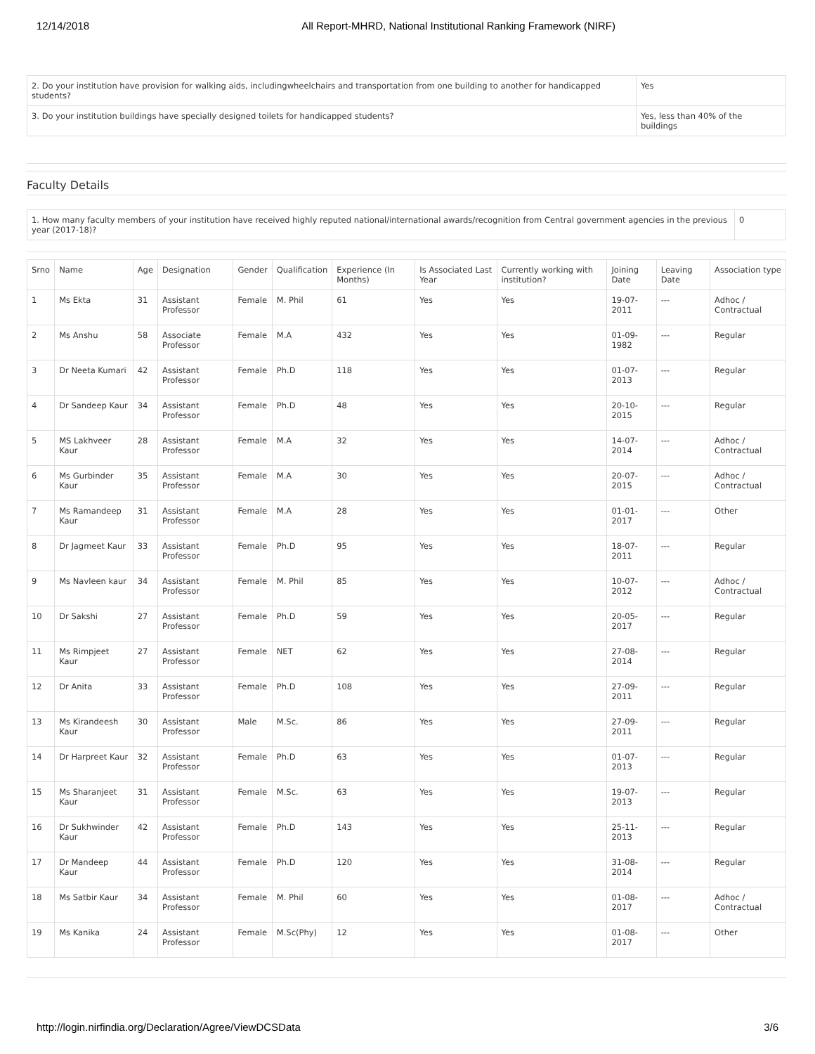12/14/2018 All Report-MHRD, National Institutional Ranking Framework (NIRF)
| 2. Do your institution have provision for walking aids, includingwheelchairs and transportation from one building to another for handicapped students? | Yes |
| 3. Do your institution buildings have specially designed toilets for handicapped students? | Yes, less than 40% of the buildings |
Faculty Details
| 1. How many faculty members of your institution have received highly reputed national/international awards/recognition from Central government agencies in the previous year (2017-18)? | 0 |
| Srno | Name | Age | Designation | Gender | Qualification | Experience (In Months) | Is Associated Last Year | Currently working with institution? | Joining Date | Leaving Date | Association type |
| --- | --- | --- | --- | --- | --- | --- | --- | --- | --- | --- | --- |
| 1 | Ms Ekta | 31 | Assistant Professor | Female | M. Phil | 61 | Yes | Yes | 19-07-2011 | --- | Adhoc / Contractual |
| 2 | Ms Anshu | 58 | Associate Professor | Female | M.A | 432 | Yes | Yes | 01-09-1982 | --- | Regular |
| 3 | Dr Neeta Kumari | 42 | Assistant Professor | Female | Ph.D | 118 | Yes | Yes | 01-07-2013 | --- | Regular |
| 4 | Dr Sandeep Kaur | 34 | Assistant Professor | Female | Ph.D | 48 | Yes | Yes | 20-10-2015 | --- | Regular |
| 5 | MS Lakhveer Kaur | 28 | Assistant Professor | Female | M.A | 32 | Yes | Yes | 14-07-2014 | --- | Adhoc / Contractual |
| 6 | Ms Gurbinder Kaur | 35 | Assistant Professor | Female | M.A | 30 | Yes | Yes | 20-07-2015 | --- | Adhoc / Contractual |
| 7 | Ms Ramandeep Kaur | 31 | Assistant Professor | Female | M.A | 28 | Yes | Yes | 01-01-2017 | --- | Other |
| 8 | Dr Jagmeet Kaur | 33 | Assistant Professor | Female | Ph.D | 95 | Yes | Yes | 18-07-2011 | --- | Regular |
| 9 | Ms Navleen kaur | 34 | Assistant Professor | Female | M. Phil | 85 | Yes | Yes | 10-07-2012 | --- | Adhoc / Contractual |
| 10 | Dr Sakshi | 27 | Assistant Professor | Female | Ph.D | 59 | Yes | Yes | 20-05-2017 | --- | Regular |
| 11 | Ms Rimpjeet Kaur | 27 | Assistant Professor | Female | NET | 62 | Yes | Yes | 27-08-2014 | --- | Regular |
| 12 | Dr Anita | 33 | Assistant Professor | Female | Ph.D | 108 | Yes | Yes | 27-09-2011 | --- | Regular |
| 13 | Ms Kirandeesh Kaur | 30 | Assistant Professor | Male | M.Sc. | 86 | Yes | Yes | 27-09-2011 | --- | Regular |
| 14 | Dr Harpreet Kaur | 32 | Assistant Professor | Female | Ph.D | 63 | Yes | Yes | 01-07-2013 | --- | Regular |
| 15 | Ms Sharanjeet Kaur | 31 | Assistant Professor | Female | M.Sc. | 63 | Yes | Yes | 19-07-2013 | --- | Regular |
| 16 | Dr Sukhwinder Kaur | 42 | Assistant Professor | Female | Ph.D | 143 | Yes | Yes | 25-11-2013 | --- | Regular |
| 17 | Dr Mandeep Kaur | 44 | Assistant Professor | Female | Ph.D | 120 | Yes | Yes | 31-08-2014 | --- | Regular |
| 18 | Ms Satbir Kaur | 34 | Assistant Professor | Female | M. Phil | 60 | Yes | Yes | 01-08-2017 | --- | Adhoc / Contractual |
| 19 | Ms Kanika | 24 | Assistant Professor | Female | M.Sc(Phy) | 12 | Yes | Yes | 01-08-2017 | --- | Other |
http://login.nirfindia.org/Declaration/Agree/ViewDCSData 3/6